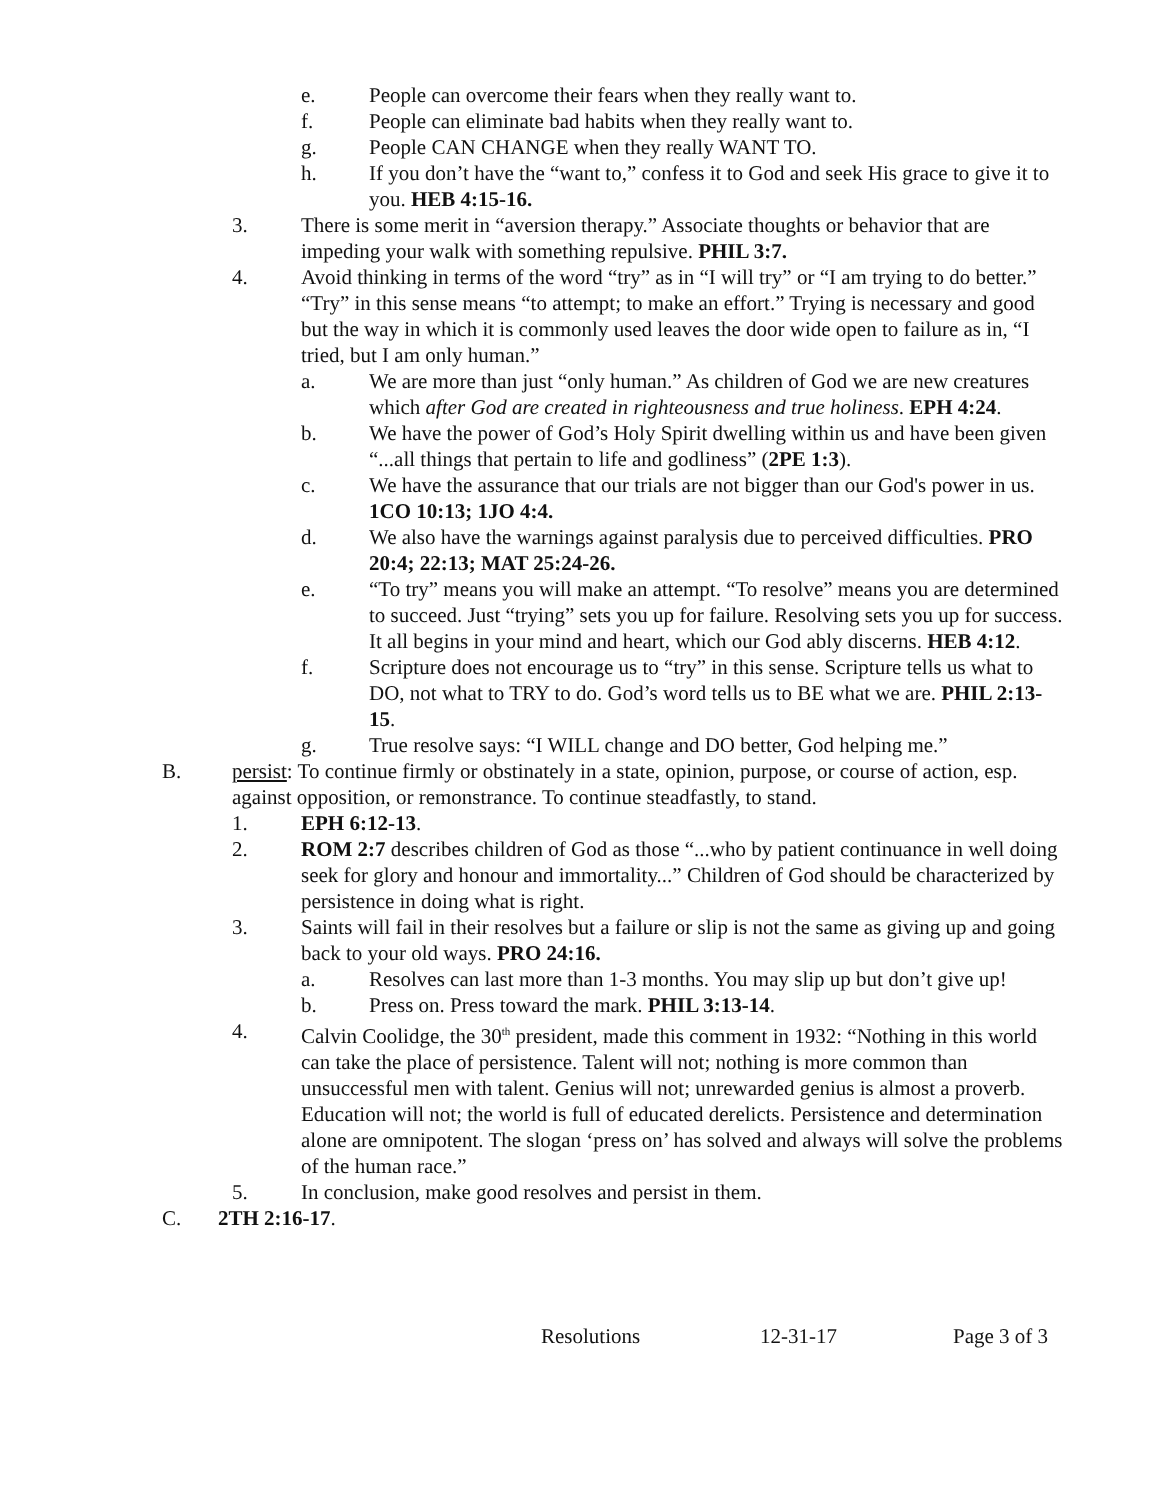e. People can overcome their fears when they really want to.
f. People can eliminate bad habits when they really want to.
g. People CAN CHANGE when they really WANT TO.
h. If you don’t have the “want to,” confess it to God and seek His grace to give it to you. HEB 4:15-16.
3. There is some merit in “aversion therapy.” Associate thoughts or behavior that are impeding your walk with something repulsive. PHIL 3:7.
4. Avoid thinking in terms of the word “try” as in “I will try” or “I am trying to do better.” “Try” in this sense means “to attempt; to make an effort.” Trying is necessary and good but the way in which it is commonly used leaves the door wide open to failure as in, “I tried, but I am only human.”
a. We are more than just “only human.” As children of God we are new creatures which after God are created in righteousness and true holiness. EPH 4:24.
b. We have the power of God’s Holy Spirit dwelling within us and have been given “...all things that pertain to life and godliness” (2PE 1:3).
c. We have the assurance that our trials are not bigger than our God's power in us. 1CO 10:13; 1JO 4:4.
d. We also have the warnings against paralysis due to perceived difficulties. PRO 20:4; 22:13; MAT 25:24-26.
e. “To try” means you will make an attempt. “To resolve” means you are determined to succeed. Just “trying” sets you up for failure. Resolving sets you up for success. It all begins in your mind and heart, which our God ably discerns. HEB 4:12.
f. Scripture does not encourage us to “try” in this sense. Scripture tells us what to DO, not what to TRY to do. God’s word tells us to BE what we are. PHIL 2:13-15.
g. True resolve says: “I WILL change and DO better, God helping me.”
B. persist: To continue firmly or obstinately in a state, opinion, purpose, or course of action, esp. against opposition, or remonstrance. To continue steadfastly, to stand.
1. EPH 6:12-13.
2. ROM 2:7 describes children of God as those “...who by patient continuance in well doing seek for glory and honour and immortality...” Children of God should be characterized by persistence in doing what is right.
3. Saints will fail in their resolves but a failure or slip is not the same as giving up and going back to your old ways. PRO 24:16.
a. Resolves can last more than 1-3 months. You may slip up but don’t give up!
b. Press on. Press toward the mark. PHIL 3:13-14.
4. Calvin Coolidge, the 30<sup>th</sup> president, made this comment in 1932: “Nothing in this world can take the place of persistence. Talent will not; nothing is more common than unsuccessful men with talent. Genius will not; unrewarded genius is almost a proverb. Education will not; the world is full of educated derelicts. Persistence and determination alone are omnipotent. The slogan ‘press on’ has solved and always will solve the problems of the human race.”
5. In conclusion, make good resolves and persist in them.
C. 2TH 2:16-17.
Resolutions 12-31-17 Page 3 of 3